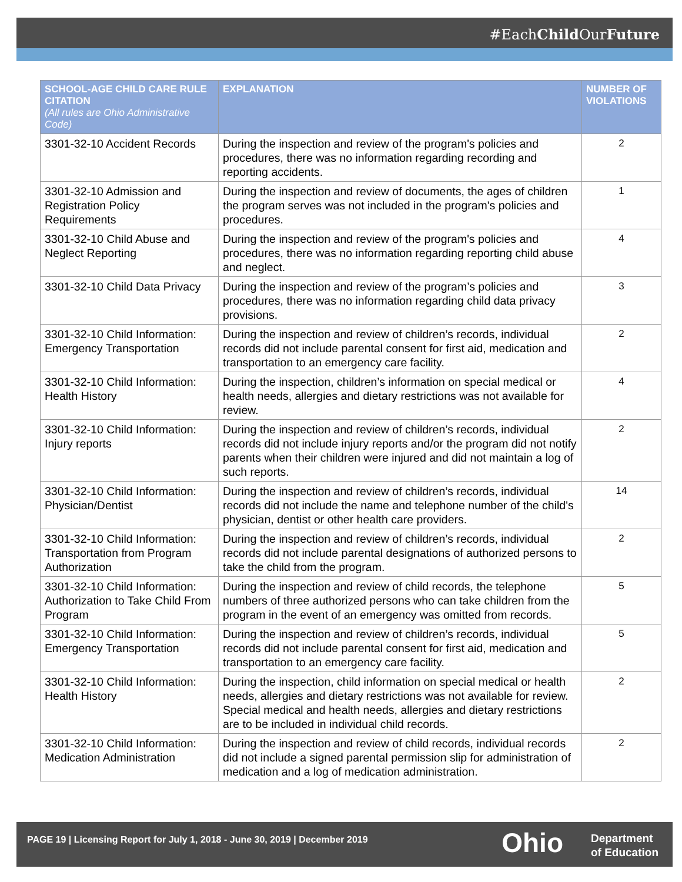#EachChild OurFuture
| SCHOOL-AGE CHILD CARE RULE CITATION (All rules are Ohio Administrative Code) | EXPLANATION | NUMBER OF VIOLATIONS |
| --- | --- | --- |
| 3301-32-10 Accident Records | During the inspection and review of the program's policies and procedures, there was no information regarding recording and reporting accidents. | 2 |
| 3301-32-10 Admission and Registration Policy Requirements | During the inspection and review of documents, the ages of children the program serves was not included in the program's policies and procedures. | 1 |
| 3301-32-10 Child Abuse and Neglect Reporting | During the inspection and review of the program's policies and procedures, there was no information regarding reporting child abuse and neglect. | 4 |
| 3301-32-10 Child Data Privacy | During the inspection and review of the program’s policies and procedures, there was no information regarding child data privacy provisions. | 3 |
| 3301-32-10 Child Information: Emergency Transportation | During the inspection and review of children’s records, individual records did not include parental consent for first aid, medication and transportation to an emergency care facility. | 2 |
| 3301-32-10 Child Information: Health History | During the inspection, children’s information on special medical or health needs, allergies and dietary restrictions was not available for review. | 4 |
| 3301-32-10 Child Information: Injury reports | During the inspection and review of children’s records, individual records did not include injury reports and/or the program did not notify parents when their children were injured and did not maintain a log of such reports. | 2 |
| 3301-32-10 Child Information: Physician/Dentist | During the inspection and review of children’s records, individual records did not include the name and telephone number of the child's physician, dentist or other health care providers. | 14 |
| 3301-32-10 Child Information: Transportation from Program Authorization | During the inspection and review of children’s records, individual records did not include parental designations of authorized persons to take the child from the program. | 2 |
| 3301-32-10 Child Information: Authorization to Take Child From Program | During the inspection and review of child records, the telephone numbers of three authorized persons who can take children from the program in the event of an emergency was omitted from records. | 5 |
| 3301-32-10 Child Information: Emergency Transportation | During the inspection and review of children’s records, individual records did not include parental consent for first aid, medication and transportation to an emergency care facility. | 5 |
| 3301-32-10 Child Information: Health History | During the inspection, child information on special medical or health needs, allergies and dietary restrictions was not available for review. Special medical and health needs, allergies and dietary restrictions are to be included in individual child records. | 2 |
| 3301-32-10 Child Information: Medication Administration | During the inspection and review of child records, individual records did not include a signed parental permission slip for administration of medication and a log of medication administration. | 2 |
PAGE 19 | Licensing Report for July 1, 2018 - June 30, 2019 | December 2019
Ohio
Department
of Education